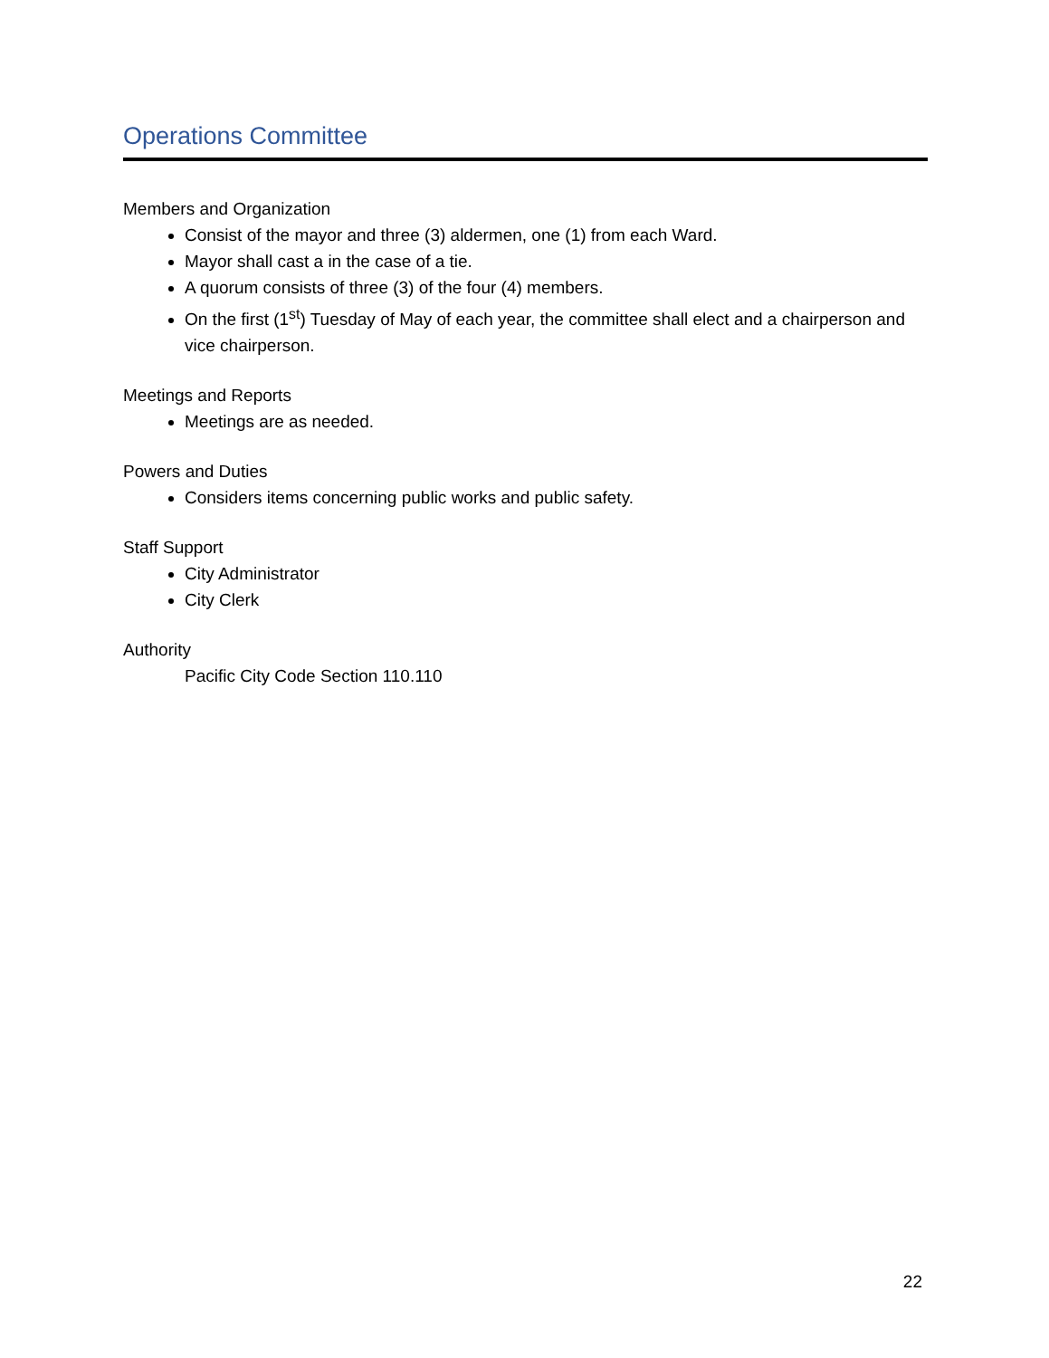Operations Committee
Members and Organization
Consist of the mayor and three (3) aldermen, one (1) from each Ward.
Mayor shall cast a in the case of a tie.
A quorum consists of three (3) of the four (4) members.
On the first (1<sup>st</sup>) Tuesday of May of each year, the committee shall elect and a chairperson and vice chairperson.
Meetings and Reports
Meetings are as needed.
Powers and Duties
Considers items concerning public works and public safety.
Staff Support
City Administrator
City Clerk
Authority
Pacific City Code Section 110.110
22